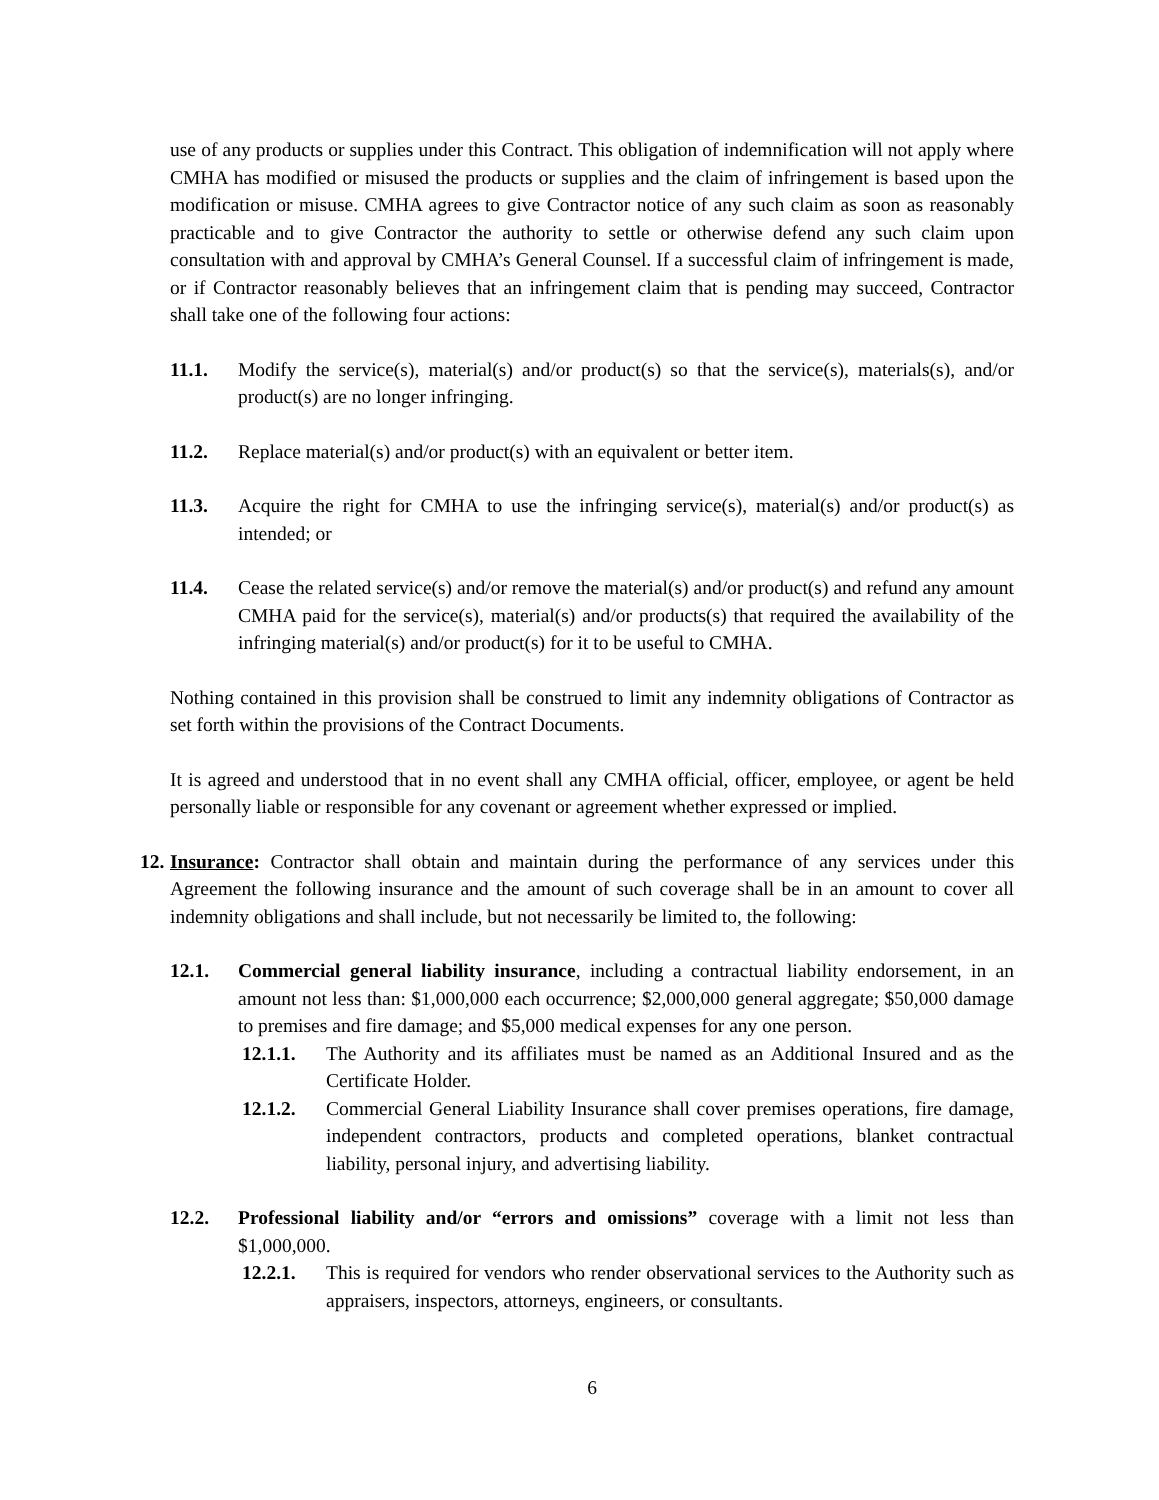use of any products or supplies under this Contract. This obligation of indemnification will not apply where CMHA has modified or misused the products or supplies and the claim of infringement is based upon the modification or misuse. CMHA agrees to give Contractor notice of any such claim as soon as reasonably practicable and to give Contractor the authority to settle or otherwise defend any such claim upon consultation with and approval by CMHA’s General Counsel. If a successful claim of infringement is made, or if Contractor reasonably believes that an infringement claim that is pending may succeed, Contractor shall take one of the following four actions:
11.1. Modify the service(s), material(s) and/or product(s) so that the service(s), materials(s), and/or product(s) are no longer infringing.
11.2. Replace material(s) and/or product(s) with an equivalent or better item.
11.3. Acquire the right for CMHA to use the infringing service(s), material(s) and/or product(s) as intended; or
11.4. Cease the related service(s) and/or remove the material(s) and/or product(s) and refund any amount CMHA paid for the service(s), material(s) and/or products(s) that required the availability of the infringing material(s) and/or product(s) for it to be useful to CMHA.
Nothing contained in this provision shall be construed to limit any indemnity obligations of Contractor as set forth within the provisions of the Contract Documents.
It is agreed and understood that in no event shall any CMHA official, officer, employee, or agent be held personally liable or responsible for any covenant or agreement whether expressed or implied.
12. Insurance: Contractor shall obtain and maintain during the performance of any services under this Agreement the following insurance and the amount of such coverage shall be in an amount to cover all indemnity obligations and shall include, but not necessarily be limited to, the following:
12.1. Commercial general liability insurance, including a contractual liability endorsement, in an amount not less than: $1,000,000 each occurrence; $2,000,000 general aggregate; $50,000 damage to premises and fire damage; and $5,000 medical expenses for any one person.
12.1.1. The Authority and its affiliates must be named as an Additional Insured and as the Certificate Holder.
12.1.2. Commercial General Liability Insurance shall cover premises operations, fire damage, independent contractors, products and completed operations, blanket contractual liability, personal injury, and advertising liability.
12.2. Professional liability and/or “errors and omissions” coverage with a limit not less than $1,000,000.
12.2.1. This is required for vendors who render observational services to the Authority such as appraisers, inspectors, attorneys, engineers, or consultants.
6